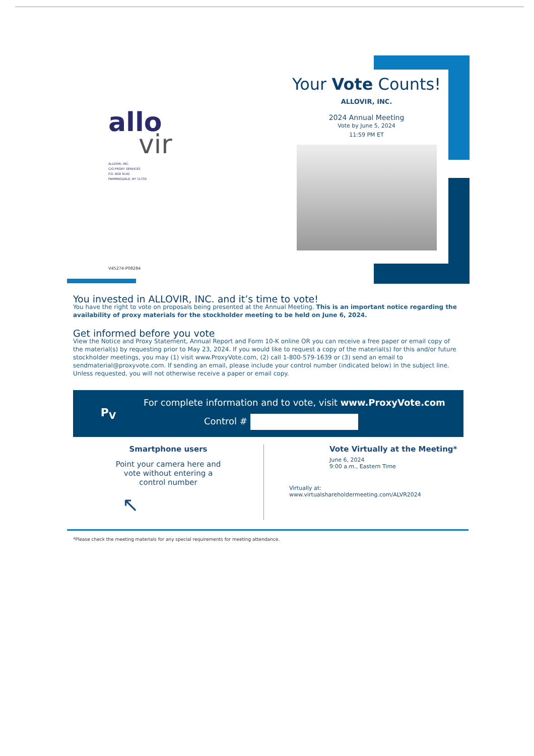allo
vir
ALLOVIR, INC.
C/O PROXY SERVICES
P.O. BOX 9142
FARMINGDALE, NY 11735
V45274-P08284
Your Vote Counts!
ALLOVIR, INC.
2024 Annual Meeting
Vote by June 5, 2024
11:59 PM ET
You invested in ALLOVIR, INC. and it’s time to vote!
You have the right to vote on proposals being presented at the Annual Meeting. This is an important notice regarding the availability of proxy materials for the stockholder meeting to be held on June 6, 2024.
Get informed before you vote
View the Notice and Proxy Statement, Annual Report and Form 10-K online OR you can receive a free paper or email copy of the material(s) by requesting prior to May 23, 2024. If you would like to request a copy of the material(s) for this and/or future stockholder meetings, you may (1) visit www.ProxyVote.com, (2) call 1-800-579-1639 or (3) send an email to sendmaterial@proxyvote.com. If sending an email, please include your control number (indicated below) in the subject line. Unless requested, you will not otherwise receive a paper or email copy.
P<sub>V</sub>
For complete information and to vote, visit www.ProxyVote.com
Control #
Smartphone users
Point your camera here and
vote without entering a
control number
↖
Vote Virtually at the Meeting*
June 6, 2024
9:00 a.m., Eastern Time
Virtually at:
www.virtualshareholdermeeting.com/ALVR2024
*Please check the meeting materials for any special requirements for meeting attendance.